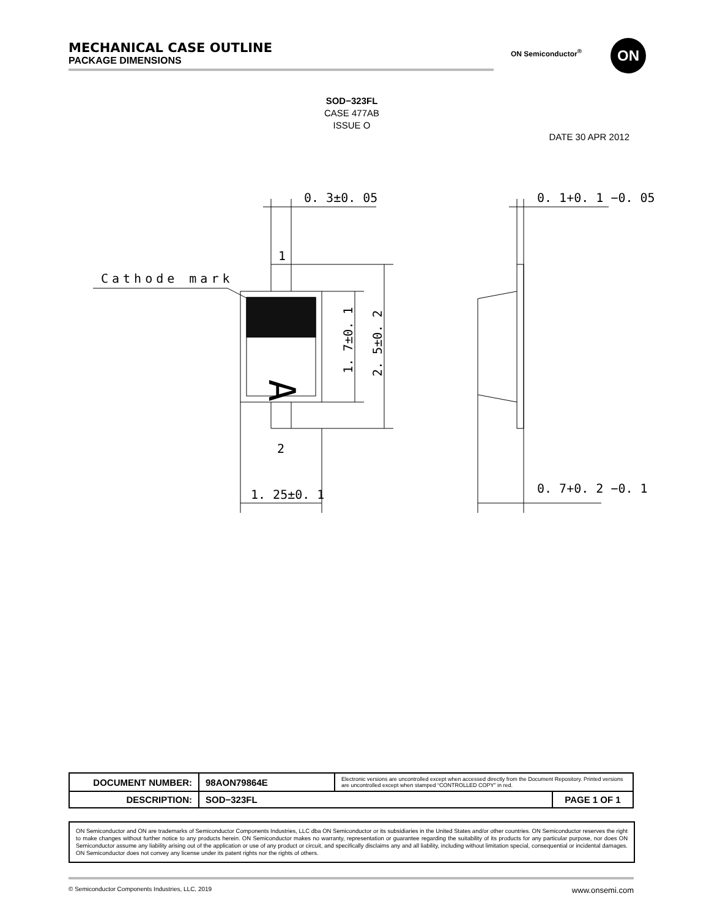MECHANICAL CASE OUTLINE
PACKAGE DIMENSIONS
ON Semiconductor<sup>®</sup> ON
SOD−323FL
CASE 477AB
ISSUE O
DATE 30 APR 2012
0. 3±0. 05
1
Cathode mark
2
1. 25±0. 1
1. 7±0. 1
2. 5±0. 2
A
0. 1+0. 1 −0. 05
0. 7+0. 2 −0. 1
| DOCUMENT NUMBER: | 98AON79864E | Electronic versions are uncontrolled except when accessed directly from the Document Repository. Printed versions are uncontrolled except when stamped “CONTROLLED COPY” in red. | |
| DESCRIPTION: | SOD−323FL | | PAGE 1 OF 1 |
ON Semiconductor and ON are trademarks of Semiconductor Components Industries, LLC dba ON Semiconductor or its subsidiaries in the United States and/or other countries. ON Semiconductor reserves the right to make changes without further notice to any products herein. ON Semiconductor makes no warranty, representation or guarantee regarding the suitability of its products for any particular purpose, nor does ON Semiconductor assume any liability arising out of the application or use of any product or circuit, and specifically disclaims any and all liability, including without limitation special, consequential or incidental damages. ON Semiconductor does not convey any license under its patent rights nor the rights of others.
© Semiconductor Components Industries, LLC, 2019 www.onsemi.com